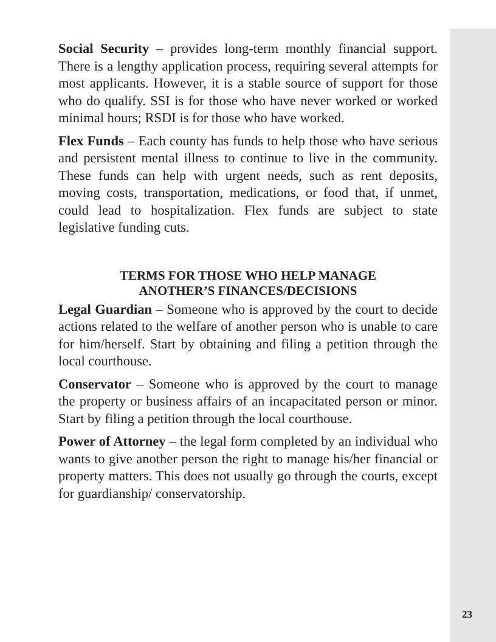Social Security – provides long-term monthly financial support. There is a lengthy application process, requiring several attempts for most applicants. However, it is a stable source of support for those who do qualify. SSI is for those who have never worked or worked minimal hours; RSDI is for those who have worked.
Flex Funds – Each county has funds to help those who have serious and persistent mental illness to continue to live in the community. These funds can help with urgent needs, such as rent deposits, moving costs, transportation, medications, or food that, if unmet, could lead to hospitalization. Flex funds are subject to state legislative funding cuts.
TERMS FOR THOSE WHO HELP MANAGE
ANOTHER’S FINANCES/DECISIONS
Legal Guardian – Someone who is approved by the court to decide actions related to the welfare of another person who is unable to care for him/herself. Start by obtaining and filing a petition through the local courthouse.
Conservator – Someone who is approved by the court to manage the property or business affairs of an incapacitated person or minor. Start by filing a petition through the local courthouse.
Power of Attorney – the legal form completed by an individual who wants to give another person the right to manage his/her financial or property matters. This does not usually go through the courts, except for guardianship/ conservatorship.
23